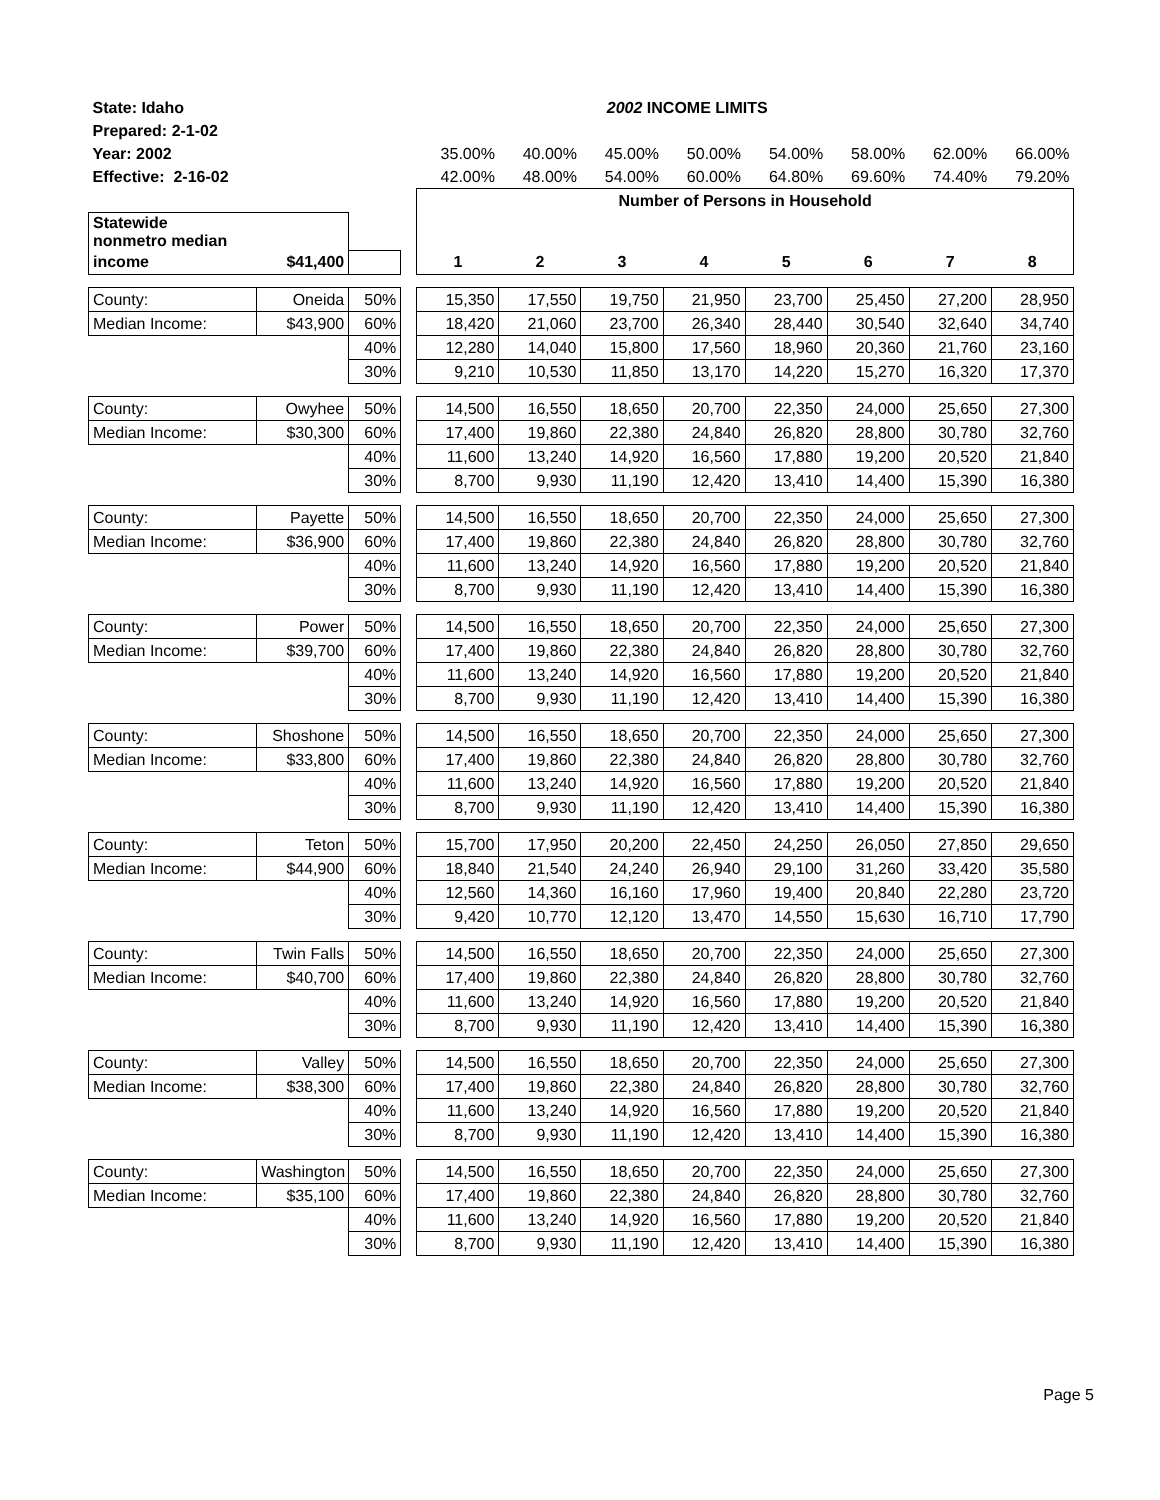| State: Idaho | | | | 2002 INCOME LIMITS | | | | | | | |
| Prepared: 2-1-02 | | | | | | | | | | | |
| Year: 2002 | | | | 35.00% | 40.00% | 45.00% | 50.00% | 54.00% | 58.00% | 62.00% | 66.00% |
| Effective: 2-16-02 | | | | 42.00% | 48.00% | 54.00% | 60.00% | 64.80% | 69.60% | 74.40% | 79.20% |
| | | | | Number of Persons in Household | | | | | | | |
| Statewide nonmetro median | | | | | | | | | | | |
| income | $41,400 | | | 1 | 2 | 3 | 4 | 5 | 6 | 7 | 8 |
| County: | Oneida | 50% | | 15,350 | 17,550 | 19,750 | 21,950 | 23,700 | 25,450 | 27,200 | 28,950 |
| Median Income: | $43,900 | 60% | | 18,420 | 21,060 | 23,700 | 26,340 | 28,440 | 30,540 | 32,640 | 34,740 |
| | | 40% | | 12,280 | 14,040 | 15,800 | 17,560 | 18,960 | 20,360 | 21,760 | 23,160 |
| | | 30% | | 9,210 | 10,530 | 11,850 | 13,170 | 14,220 | 15,270 | 16,320 | 17,370 |
| County: | Owyhee | 50% | | 14,500 | 16,550 | 18,650 | 20,700 | 22,350 | 24,000 | 25,650 | 27,300 |
| Median Income: | $30,300 | 60% | | 17,400 | 19,860 | 22,380 | 24,840 | 26,820 | 28,800 | 30,780 | 32,760 |
| | | 40% | | 11,600 | 13,240 | 14,920 | 16,560 | 17,880 | 19,200 | 20,520 | 21,840 |
| | | 30% | | 8,700 | 9,930 | 11,190 | 12,420 | 13,410 | 14,400 | 15,390 | 16,380 |
| County: | Payette | 50% | | 14,500 | 16,550 | 18,650 | 20,700 | 22,350 | 24,000 | 25,650 | 27,300 |
| Median Income: | $36,900 | 60% | | 17,400 | 19,860 | 22,380 | 24,840 | 26,820 | 28,800 | 30,780 | 32,760 |
| | | 40% | | 11,600 | 13,240 | 14,920 | 16,560 | 17,880 | 19,200 | 20,520 | 21,840 |
| | | 30% | | 8,700 | 9,930 | 11,190 | 12,420 | 13,410 | 14,400 | 15,390 | 16,380 |
| County: | Power | 50% | | 14,500 | 16,550 | 18,650 | 20,700 | 22,350 | 24,000 | 25,650 | 27,300 |
| Median Income: | $39,700 | 60% | | 17,400 | 19,860 | 22,380 | 24,840 | 26,820 | 28,800 | 30,780 | 32,760 |
| | | 40% | | 11,600 | 13,240 | 14,920 | 16,560 | 17,880 | 19,200 | 20,520 | 21,840 |
| | | 30% | | 8,700 | 9,930 | 11,190 | 12,420 | 13,410 | 14,400 | 15,390 | 16,380 |
| County: | Shoshone | 50% | | 14,500 | 16,550 | 18,650 | 20,700 | 22,350 | 24,000 | 25,650 | 27,300 |
| Median Income: | $33,800 | 60% | | 17,400 | 19,860 | 22,380 | 24,840 | 26,820 | 28,800 | 30,780 | 32,760 |
| | | 40% | | 11,600 | 13,240 | 14,920 | 16,560 | 17,880 | 19,200 | 20,520 | 21,840 |
| | | 30% | | 8,700 | 9,930 | 11,190 | 12,420 | 13,410 | 14,400 | 15,390 | 16,380 |
| County: | Teton | 50% | | 15,700 | 17,950 | 20,200 | 22,450 | 24,250 | 26,050 | 27,850 | 29,650 |
| Median Income: | $44,900 | 60% | | 18,840 | 21,540 | 24,240 | 26,940 | 29,100 | 31,260 | 33,420 | 35,580 |
| | | 40% | | 12,560 | 14,360 | 16,160 | 17,960 | 19,400 | 20,840 | 22,280 | 23,720 |
| | | 30% | | 9,420 | 10,770 | 12,120 | 13,470 | 14,550 | 15,630 | 16,710 | 17,790 |
| County: | Twin Falls | 50% | | 14,500 | 16,550 | 18,650 | 20,700 | 22,350 | 24,000 | 25,650 | 27,300 |
| Median Income: | $40,700 | 60% | | 17,400 | 19,860 | 22,380 | 24,840 | 26,820 | 28,800 | 30,780 | 32,760 |
| | | 40% | | 11,600 | 13,240 | 14,920 | 16,560 | 17,880 | 19,200 | 20,520 | 21,840 |
| | | 30% | | 8,700 | 9,930 | 11,190 | 12,420 | 13,410 | 14,400 | 15,390 | 16,380 |
| County: | Valley | 50% | | 14,500 | 16,550 | 18,650 | 20,700 | 22,350 | 24,000 | 25,650 | 27,300 |
| Median Income: | $38,300 | 60% | | 17,400 | 19,860 | 22,380 | 24,840 | 26,820 | 28,800 | 30,780 | 32,760 |
| | | 40% | | 11,600 | 13,240 | 14,920 | 16,560 | 17,880 | 19,200 | 20,520 | 21,840 |
| | | 30% | | 8,700 | 9,930 | 11,190 | 12,420 | 13,410 | 14,400 | 15,390 | 16,380 |
| County: | Washington | 50% | | 14,500 | 16,550 | 18,650 | 20,700 | 22,350 | 24,000 | 25,650 | 27,300 |
| Median Income: | $35,100 | 60% | | 17,400 | 19,860 | 22,380 | 24,840 | 26,820 | 28,800 | 30,780 | 32,760 |
| | | 40% | | 11,600 | 13,240 | 14,920 | 16,560 | 17,880 | 19,200 | 20,520 | 21,840 |
| | | 30% | | 8,700 | 9,930 | 11,190 | 12,420 | 13,410 | 14,400 | 15,390 | 16,380 |
Page 5